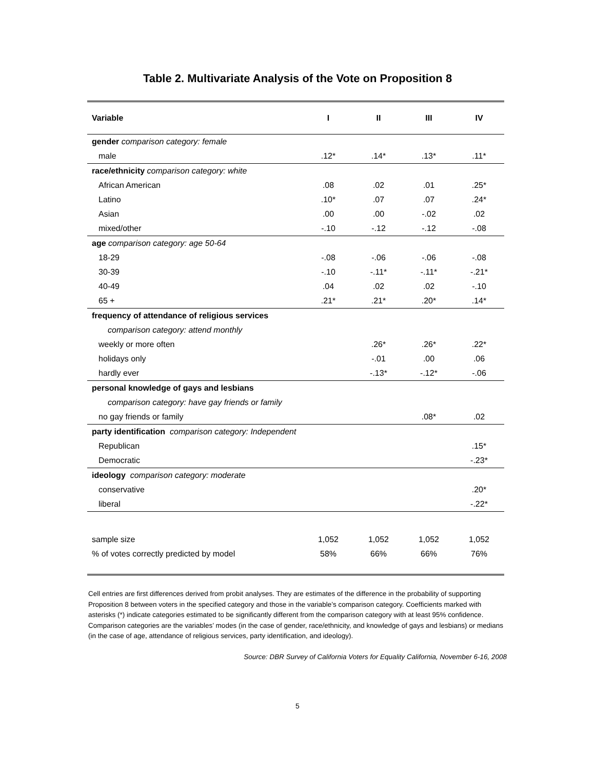Table 2. Multivariate Analysis of the Vote on Proposition 8
| Variable | I | II | III | IV |
| --- | --- | --- | --- | --- |
| gender comparison category: female | | | | |
| male | .12* | .14* | .13* | .11* |
| race/ethnicity comparison category: white | | | | |
| African American | .08 | .02 | .01 | .25* |
| Latino | .10* | .07 | .07 | .24* |
| Asian | .00 | .00 | -.02 | .02 |
| mixed/other | -.10 | -.12 | -.12 | -.08 |
| age comparison category: age 50-64 | | | | |
| 18-29 | -.08 | -.06 | -.06 | -.08 |
| 30-39 | -.10 | -.11* | -.11* | -.21* |
| 40-49 | .04 | .02 | .02 | -.10 |
| 65 + | .21* | .21* | .20* | .14* |
| frequency of attendance of religious services | | | | |
| comparison category: attend monthly | | | | |
| weekly or more often | | .26* | .26* | .22* |
| holidays only | | -.01 | .00 | .06 |
| hardly ever | | -.13* | -.12* | -.06 |
| personal knowledge of gays and lesbians | | | | |
| comparison category: have gay friends or family | | | | |
| no gay friends or family | | | .08* | .02 |
| party identification comparison category: Independent | | | | |
| Republican | | | | .15* |
| Democratic | | | | -.23* |
| ideology comparison category: moderate | | | | |
| conservative | | | | .20* |
| liberal | | | | -.22* |
| sample size | 1,052 | 1,052 | 1,052 | 1,052 |
| % of votes correctly predicted by model | 58% | 66% | 66% | 76% |
Cell entries are first differences derived from probit analyses. They are estimates of the difference in the probability of supporting Proposition 8 between voters in the specified category and those in the variable’s comparison category. Coefficients marked with asterisks (*) indicate categories estimated to be significantly different from the comparison category with at least 95% confidence. Comparison categories are the variables’ modes (in the case of gender, race/ethnicity, and knowledge of gays and lesbians) or medians (in the case of age, attendance of religious services, party identification, and ideology).
Source: DBR Survey of California Voters for Equality California, November 6-16, 2008
5